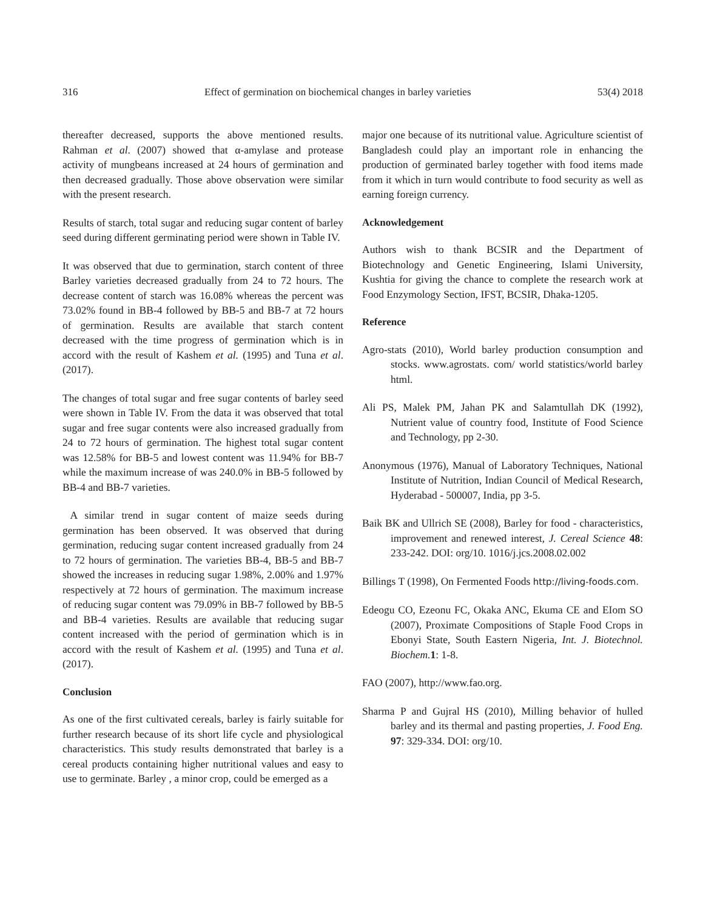316 Effect of germination on biochemical changes in barley varieties 53(4) 2018
thereafter decreased, supports the above mentioned results. Rahman et al. (2007) showed that α-amylase and protease activity of mungbeans increased at 24 hours of germination and then decreased gradually. Those above observation were similar with the present research.
Results of starch, total sugar and reducing sugar content of barley seed during different germinating period were shown in Table IV.
It was observed that due to germination, starch content of three Barley varieties decreased gradually from 24 to 72 hours. The decrease content of starch was 16.08% whereas the percent was 73.02% found in BB-4 followed by BB-5 and BB-7 at 72 hours of germination. Results are available that starch content decreased with the time progress of germination which is in accord with the result of Kashem et al. (1995) and Tuna et al. (2017).
The changes of total sugar and free sugar contents of barley seed were shown in Table IV. From the data it was observed that total sugar and free sugar contents were also increased gradually from 24 to 72 hours of germination. The highest total sugar content was 12.58% for BB-5 and lowest content was 11.94% for BB-7 while the maximum increase of was 240.0% in BB-5 followed by BB-4 and BB-7 varieties.
A similar trend in sugar content of maize seeds during germination has been observed. It was observed that during germination, reducing sugar content increased gradually from 24 to 72 hours of germination. The varieties BB-4, BB-5 and BB-7 showed the increases in reducing sugar 1.98%, 2.00% and 1.97% respectively at 72 hours of germination. The maximum increase of reducing sugar content was 79.09% in BB-7 followed by BB-5 and BB-4 varieties. Results are available that reducing sugar content increased with the period of germination which is in accord with the result of Kashem et al. (1995) and Tuna et al. (2017).
Conclusion
As one of the first cultivated cereals, barley is fairly suitable for further research because of its short life cycle and physiological characteristics. This study results demonstrated that barley is a cereal products containing higher nutritional values and easy to use to germinate. Barley , a minor crop, could be emerged as a
major one because of its nutritional value. Agriculture scientist of Bangladesh could play an important role in enhancing the production of germinated barley together with food items made from it which in turn would contribute to food security as well as earning foreign currency.
Acknowledgement
Authors wish to thank BCSIR and the Department of Biotechnology and Genetic Engineering, Islami University, Kushtia for giving the chance to complete the research work at Food Enzymology Section, IFST, BCSIR, Dhaka-1205.
Reference
Agro-stats (2010), World barley production consumption and stocks. www.agrostats. com/ world statistics/world barley html.
Ali PS, Malek PM, Jahan PK and Salamtullah DK (1992), Nutrient value of country food, Institute of Food Science and Technology, pp 2-30.
Anonymous (1976), Manual of Laboratory Techniques, National Institute of Nutrition, Indian Council of Medical Research, Hyderabad - 500007, India, pp 3-5.
Baik BK and Ullrich SE (2008), Barley for food - characteristics, improvement and renewed interest, J. Cereal Science 48: 233-242. DOI: org/10. 1016/j.jcs.2008.02.002
Billings T (1998), On Fermented Foods http://living-foods.com.
Edeogu CO, Ezeonu FC, Okaka ANC, Ekuma CE and EIom SO (2007), Proximate Compositions of Staple Food Crops in Ebonyi State, South Eastern Nigeria, Int. J. Biotechnol. Biochem. 1: 1-8.
FAO (2007), http://www.fao.org.
Sharma P and Gujral HS (2010), Milling behavior of hulled barley and its thermal and pasting properties, J. Food Eng. 97: 329-334. DOI: org/10.